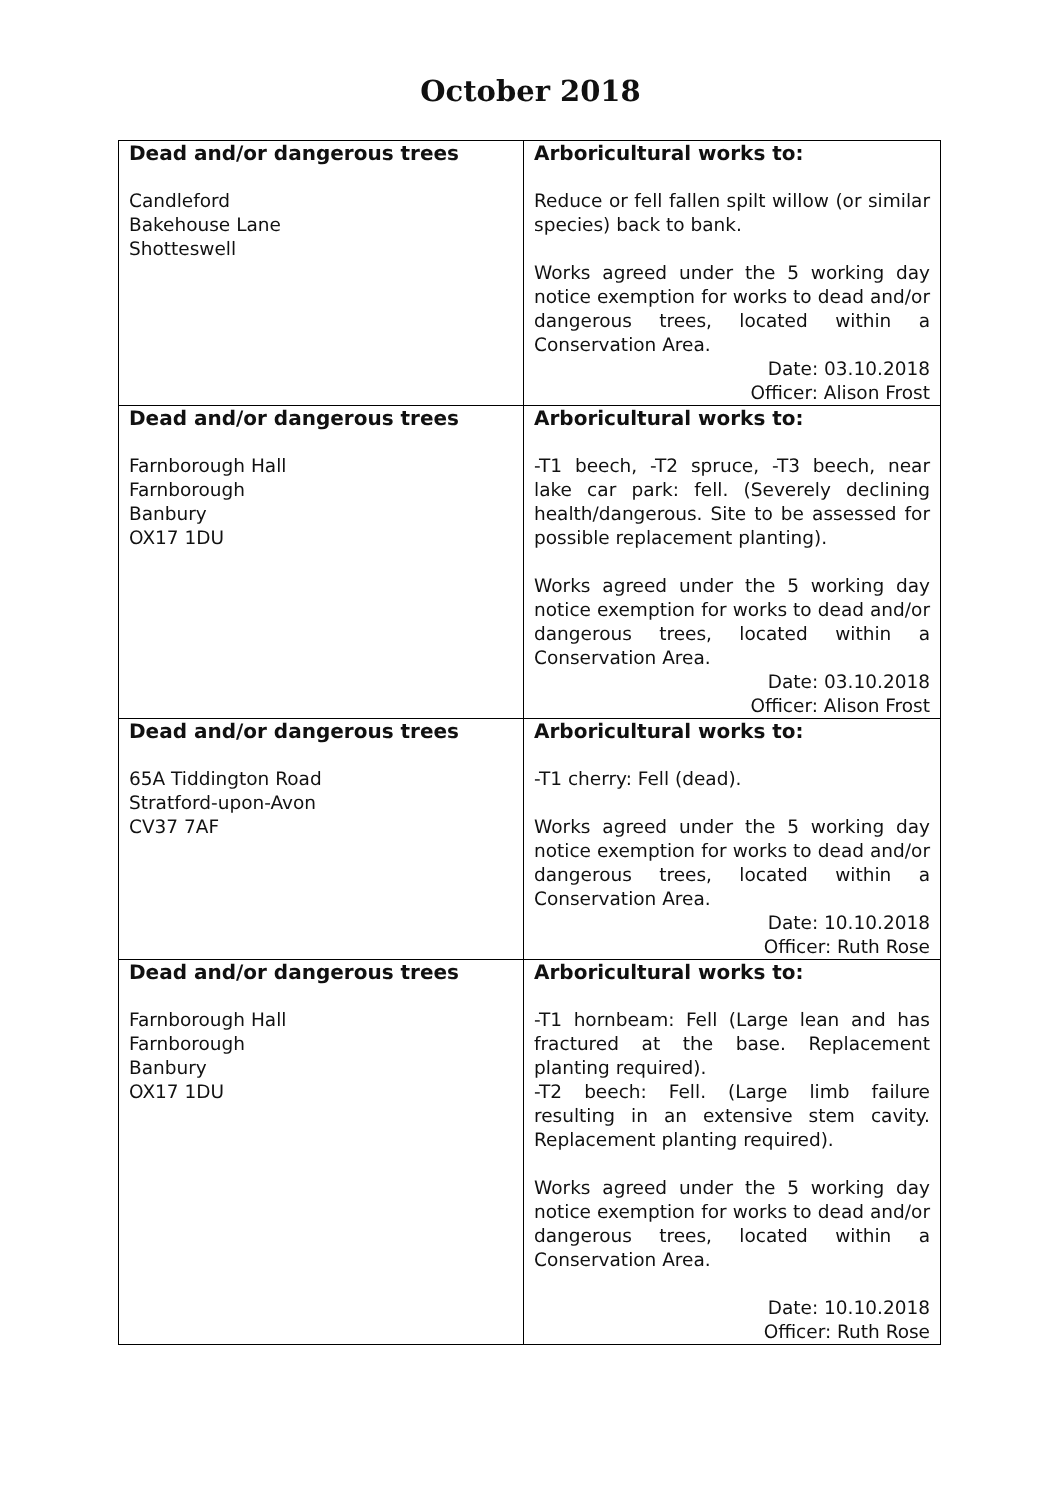October 2018
| Dead and/or dangerous trees Candleford Bakehouse Lane Shotteswell | Arboricultural works to: Reduce or fell fallen spilt willow (or similar species) back to bank. Works agreed under the 5 working day notice exemption for works to dead and/or dangerous trees, located within a Conservation Area. Date: 03.10.2018 Officer: Alison Frost |
| Dead and/or dangerous trees Farnborough Hall Farnborough Banbury OX17 1DU | Arboricultural works to: -T1 beech, -T2 spruce, -T3 beech, near lake car park: fell. (Severely declining health/dangerous. Site to be assessed for possible replacement planting). Works agreed under the 5 working day notice exemption for works to dead and/or dangerous trees, located within a Conservation Area. Date: 03.10.2018 Officer: Alison Frost |
| Dead and/or dangerous trees 65A Tiddington Road Stratford-upon-Avon CV37 7AF | Arboricultural works to: -T1 cherry: Fell (dead). Works agreed under the 5 working day notice exemption for works to dead and/or dangerous trees, located within a Conservation Area. Date: 10.10.2018 Officer: Ruth Rose |
| Dead and/or dangerous trees Farnborough Hall Farnborough Banbury OX17 1DU | Arboricultural works to: -T1 hornbeam: Fell (Large lean and has fractured at the base. Replacement planting required). -T2 beech: Fell. (Large limb failure resulting in an extensive stem cavity. Replacement planting required). Works agreed under the 5 working day notice exemption for works to dead and/or dangerous trees, located within a Conservation Area. Date: 10.10.2018 Officer: Ruth Rose |